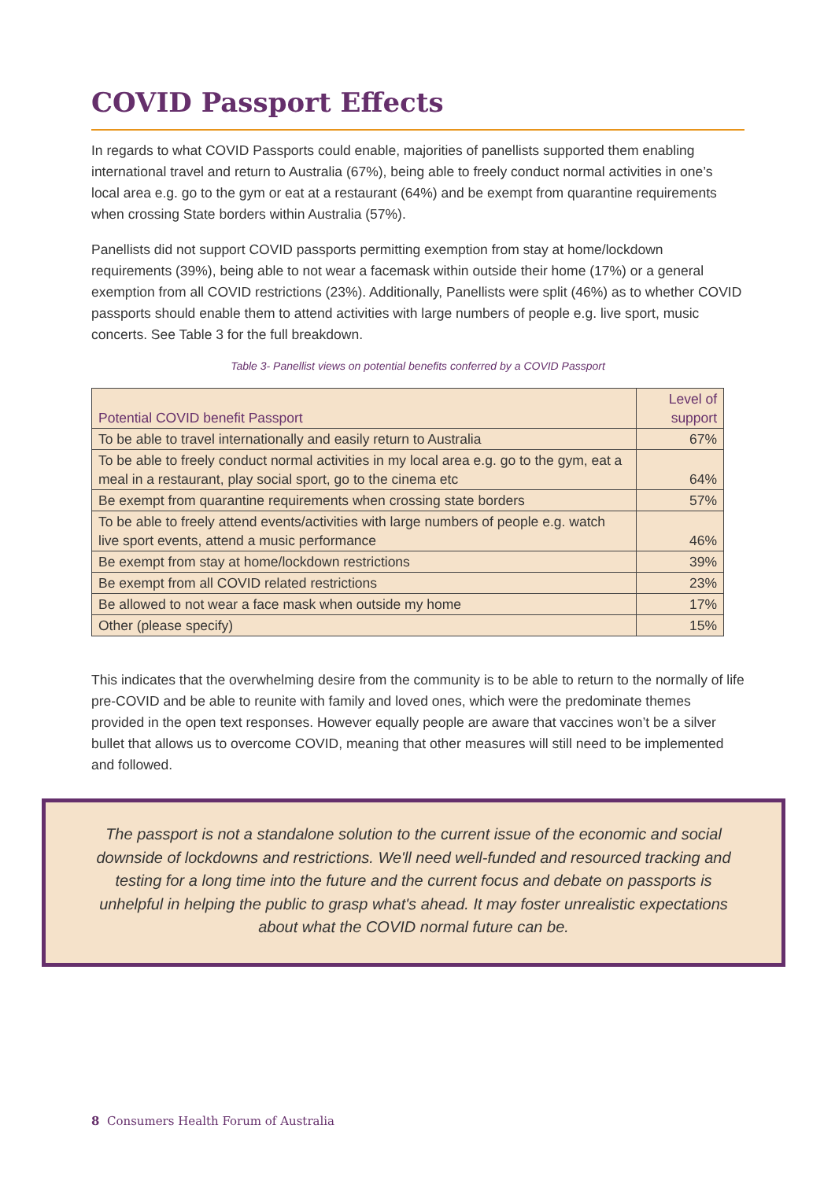COVID Passport Effects
In regards to what COVID Passports could enable, majorities of panellists supported them enabling international travel and return to Australia (67%), being able to freely conduct normal activities in one’s local area e.g. go to the gym or eat at a restaurant (64%) and be exempt from quarantine requirements when crossing State borders within Australia (57%).
Panellists did not support COVID passports permitting exemption from stay at home/lockdown requirements (39%), being able to not wear a facemask within outside their home (17%) or a general exemption from all COVID restrictions (23%). Additionally, Panellists were split (46%) as to whether COVID passports should enable them to attend activities with large numbers of people e.g. live sport, music concerts. See Table 3 for the full breakdown.
Table 3- Panellist views on potential benefits conferred by a COVID Passport
| Potential COVID benefit Passport | Level of support |
| --- | --- |
| To be able to travel internationally and easily return to Australia | 67% |
| To be able to freely conduct normal activities in my local area e.g. go to the gym, eat a meal in a restaurant, play social sport, go to the cinema etc | 64% |
| Be exempt from quarantine requirements when crossing state borders | 57% |
| To be able to freely attend events/activities with large numbers of people e.g. watch live sport events, attend a music performance | 46% |
| Be exempt from stay at home/lockdown restrictions | 39% |
| Be exempt from all COVID related restrictions | 23% |
| Be allowed to not wear a face mask when outside my home | 17% |
| Other (please specify) | 15% |
This indicates that the overwhelming desire from the community is to be able to return to the normally of life pre-COVID and be able to reunite with family and loved ones, which were the predominate themes provided in the open text responses. However equally people are aware that vaccines won’t be a silver bullet that allows us to overcome COVID, meaning that other measures will still need to be implemented and followed.
The passport is not a standalone solution to the current issue of the economic and social downside of lockdowns and restrictions. We'll need well-funded and resourced tracking and testing for a long time into the future and the current focus and debate on passports is unhelpful in helping the public to grasp what's ahead. It may foster unrealistic expectations about what the COVID normal future can be.
8 Consumers Health Forum of Australia